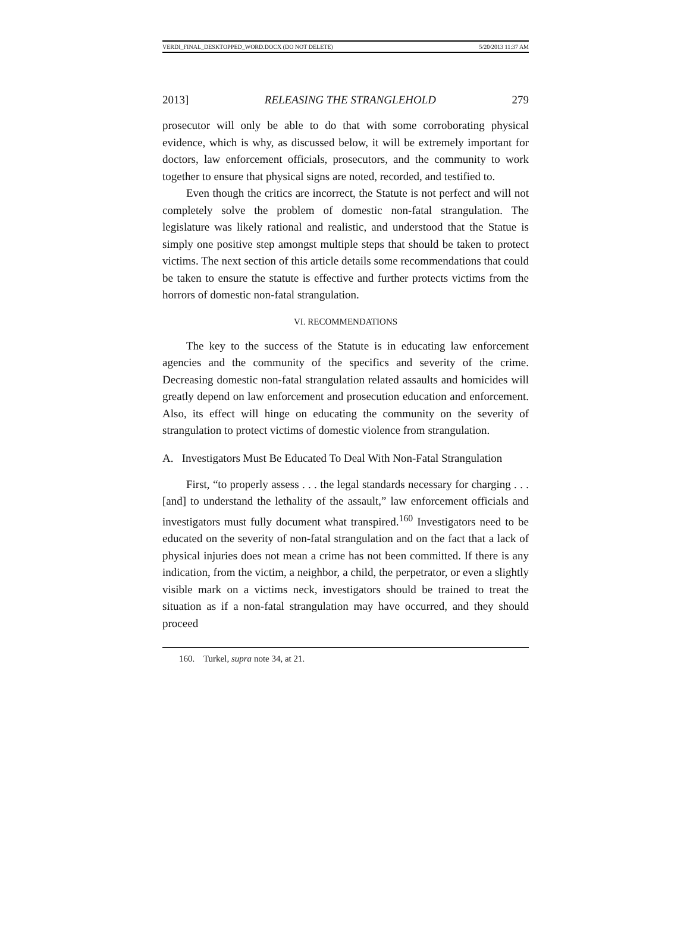VERDI_FINAL_DESKTOPPED_WORD.DOCX (DO NOT DELETE) 5/20/2013 11:37 AM
2013] RELEASING THE STRANGLEHOLD 279
prosecutor will only be able to do that with some corroborating physical evidence, which is why, as discussed below, it will be extremely important for doctors, law enforcement officials, prosecutors, and the community to work together to ensure that physical signs are noted, recorded, and testified to.
Even though the critics are incorrect, the Statute is not perfect and will not completely solve the problem of domestic non-fatal strangulation. The legislature was likely rational and realistic, and understood that the Statue is simply one positive step amongst multiple steps that should be taken to protect victims. The next section of this article details some recommendations that could be taken to ensure the statute is effective and further protects victims from the horrors of domestic non-fatal strangulation.
VI. RECOMMENDATIONS
The key to the success of the Statute is in educating law enforcement agencies and the community of the specifics and severity of the crime. Decreasing domestic non-fatal strangulation related assaults and homicides will greatly depend on law enforcement and prosecution education and enforcement. Also, its effect will hinge on educating the community on the severity of strangulation to protect victims of domestic violence from strangulation.
A. Investigators Must Be Educated To Deal With Non-Fatal Strangulation
First, “to properly assess . . . the legal standards necessary for charging . . . [and] to understand the lethality of the assault,” law enforcement officials and investigators must fully document what transpired.<sup>160</sup> Investigators need to be educated on the severity of non-fatal strangulation and on the fact that a lack of physical injuries does not mean a crime has not been committed. If there is any indication, from the victim, a neighbor, a child, the perpetrator, or even a slightly visible mark on a victims neck, investigators should be trained to treat the situation as if a non-fatal strangulation may have occurred, and they should proceed
160. Turkel, supra note 34, at 21.